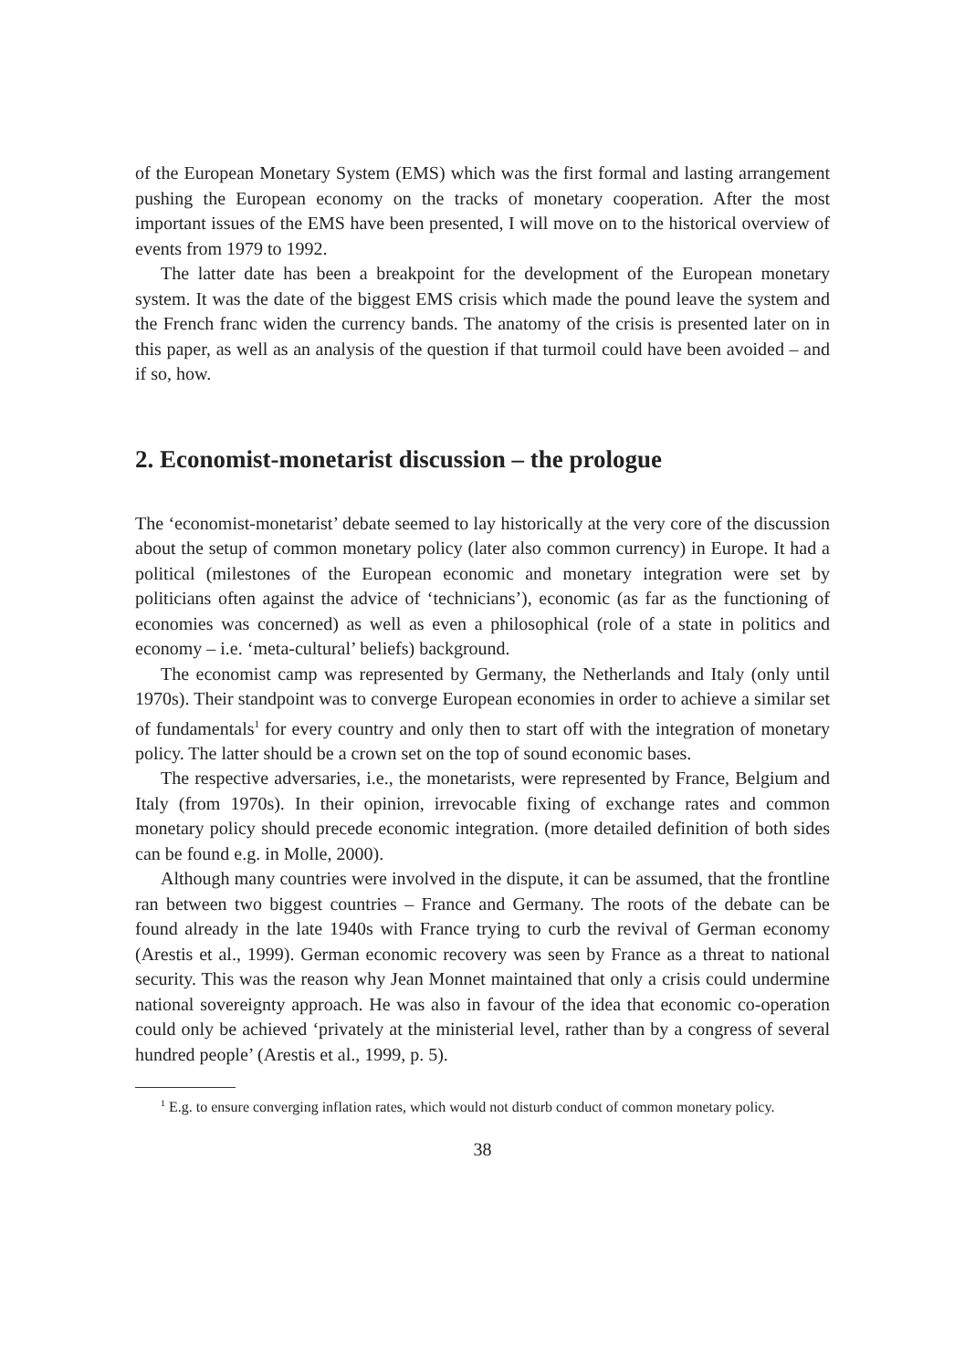of the European Monetary System (EMS) which was the first formal and lasting arrangement pushing the European economy on the tracks of monetary cooperation. After the most important issues of the EMS have been presented, I will move on to the historical overview of events from 1979 to 1992.
The latter date has been a breakpoint for the development of the European monetary system. It was the date of the biggest EMS crisis which made the pound leave the system and the French franc widen the currency bands. The anatomy of the crisis is presented later on in this paper, as well as an analysis of the question if that turmoil could have been avoided – and if so, how.
2. Economist-monetarist discussion – the prologue
The ‘economist-monetarist’ debate seemed to lay historically at the very core of the discussion about the setup of common monetary policy (later also common currency) in Europe. It had a political (milestones of the European economic and monetary integration were set by politicians often against the advice of ‘technicians’), economic (as far as the functioning of economies was concerned) as well as even a philosophical (role of a state in politics and economy – i.e. ‘meta-cultural’ beliefs) background.
The economist camp was represented by Germany, the Netherlands and Italy (only until 1970s). Their standpoint was to converge European economies in order to achieve a similar set of fundamentals<sup>1</sup> for every country and only then to start off with the integration of monetary policy. The latter should be a crown set on the top of sound economic bases.
The respective adversaries, i.e., the monetarists, were represented by France, Belgium and Italy (from 1970s). In their opinion, irrevocable fixing of exchange rates and common monetary policy should precede economic integration. (more detailed definition of both sides can be found e.g. in Molle, 2000).
Although many countries were involved in the dispute, it can be assumed, that the frontline ran between two biggest countries – France and Germany. The roots of the debate can be found already in the late 1940s with France trying to curb the revival of German economy (Arestis et al., 1999). German economic recovery was seen by France as a threat to national security. This was the reason why Jean Monnet maintained that only a crisis could undermine national sovereignty approach. He was also in favour of the idea that economic co-operation could only be achieved ‘privately at the ministerial level, rather than by a congress of several hundred people’ (Arestis et al., 1999, p. 5).
<sup>1</sup> E.g. to ensure converging inflation rates, which would not disturb conduct of common monetary policy.
38